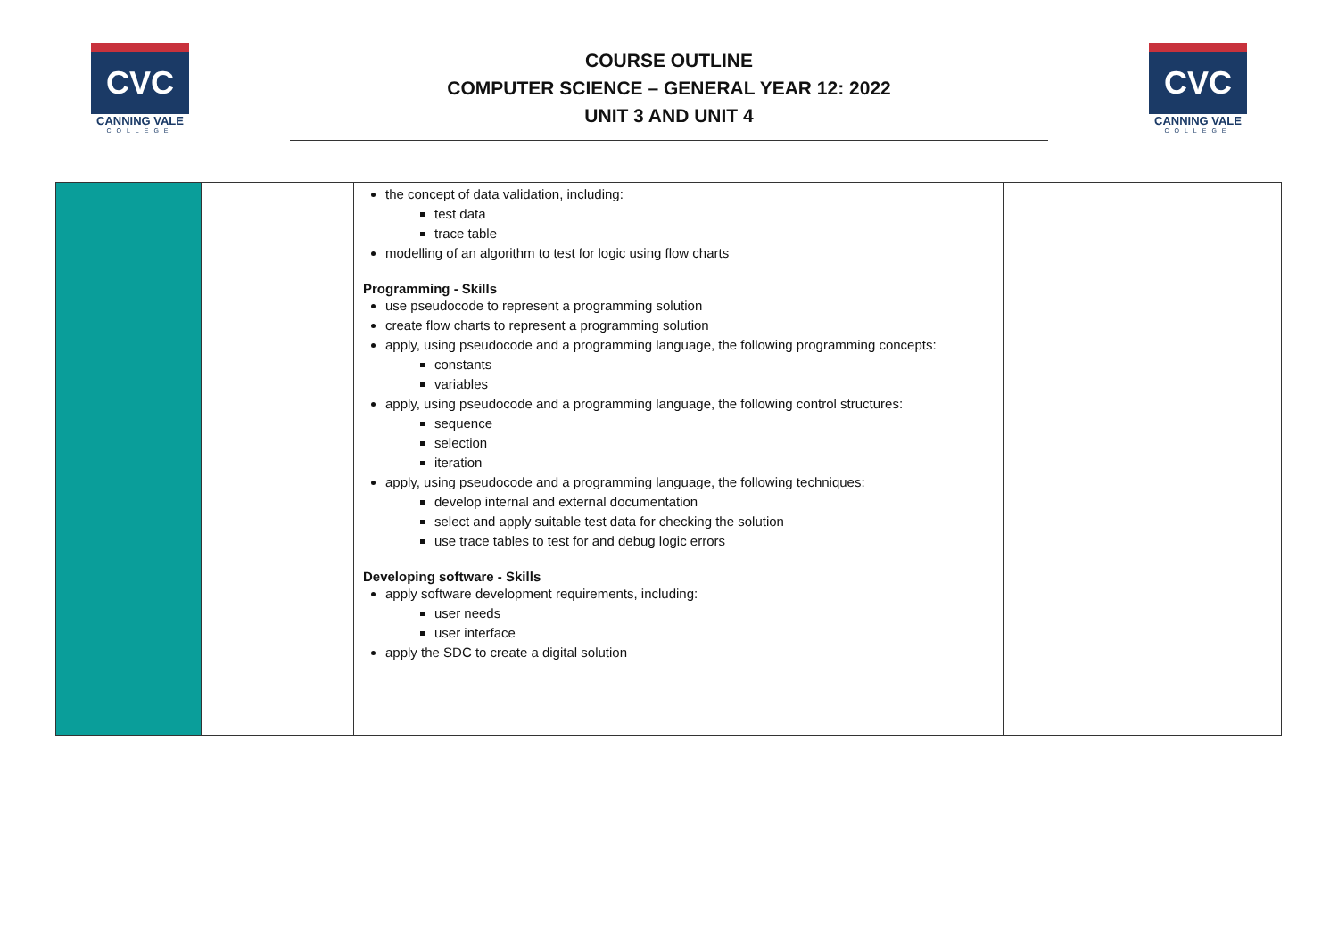CVC
CANNING VALE
COLLEGE
COURSE OUTLINE
COMPUTER SCIENCE – GENERAL YEAR 12: 2022
UNIT 3 AND UNIT 4
CVC
CANNING VALE
COLLEGE
| | | the concept of data validation, including: test data trace table modelling of an algorithm to test for logic using flow charts Programming - Skills use pseudocode to represent a programming solution create flow charts to represent a programming solution apply, using pseudocode and a programming language, the following programming concepts: constants variables apply, using pseudocode and a programming language, the following control structures: sequence selection iteration apply, using pseudocode and a programming language, the following techniques: develop internal and external documentation select and apply suitable test data for checking the solution use trace tables to test for and debug logic errors Developing software - Skills apply software development requirements, including: user needs user interface apply the SDC to create a digital solution | |